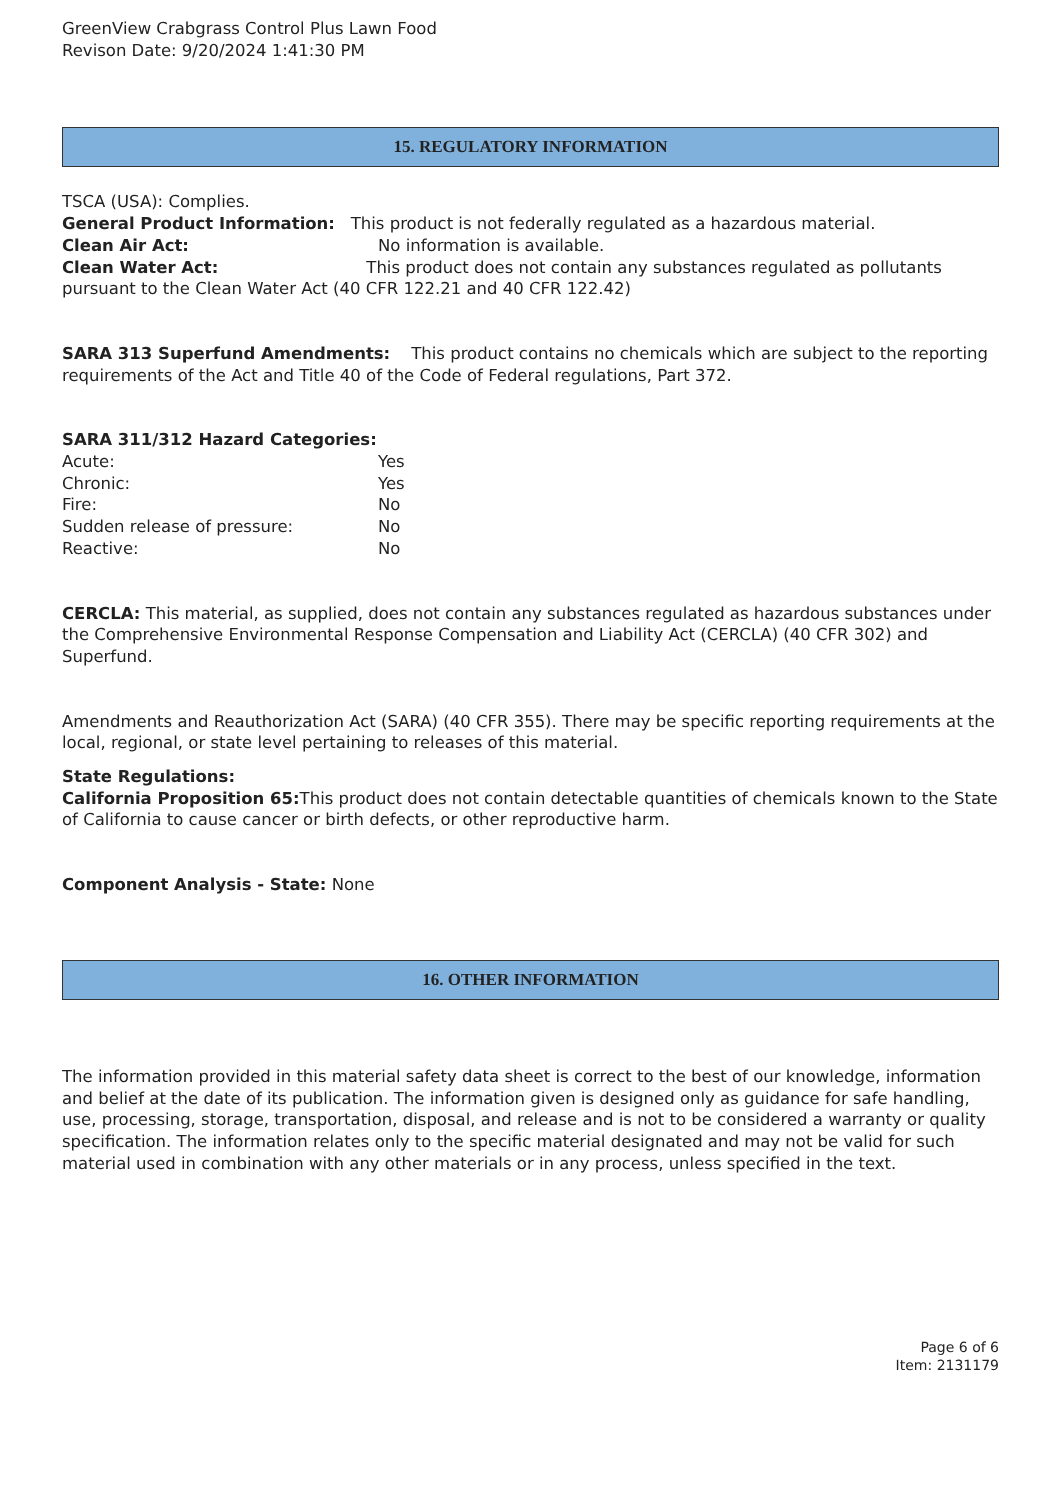GreenView Crabgrass Control Plus Lawn Food
Revison Date: 9/20/2024 1:41:30 PM
15. REGULATORY INFORMATION
TSCA (USA): Complies.
General Product Information: This product is not federally regulated as a hazardous material.
Clean Air Act: No information is available.
Clean Water Act: This product does not contain any substances regulated as pollutants pursuant to the Clean Water Act (40 CFR 122.21 and 40 CFR 122.42)
SARA 313 Superfund Amendments: This product contains no chemicals which are subject to the reporting requirements of the Act and Title 40 of the Code of Federal regulations, Part 372.
SARA 311/312 Hazard Categories:
Acute: Yes
Chronic: Yes
Fire: No
Sudden release of pressure: No
Reactive: No
CERCLA: This material, as supplied, does not contain any substances regulated as hazardous substances under the Comprehensive Environmental Response Compensation and Liability Act (CERCLA) (40 CFR 302) and Superfund.
Amendments and Reauthorization Act (SARA) (40 CFR 355). There may be specific reporting requirements at the local, regional, or state level pertaining to releases of this material.
State Regulations:
California Proposition 65: This product does not contain detectable quantities of chemicals known to the State of California to cause cancer or birth defects, or other reproductive harm.
Component Analysis - State: None
16. OTHER INFORMATION
The information provided in this material safety data sheet is correct to the best of our knowledge, information and belief at the date of its publication. The information given is designed only as guidance for safe handling, use, processing, storage, transportation, disposal, and release and is not to be considered a warranty or quality specification. The information relates only to the specific material designated and may not be valid for such material used in combination with any other materials or in any process, unless specified in the text.
Page 6 of 6
Item: 2131179